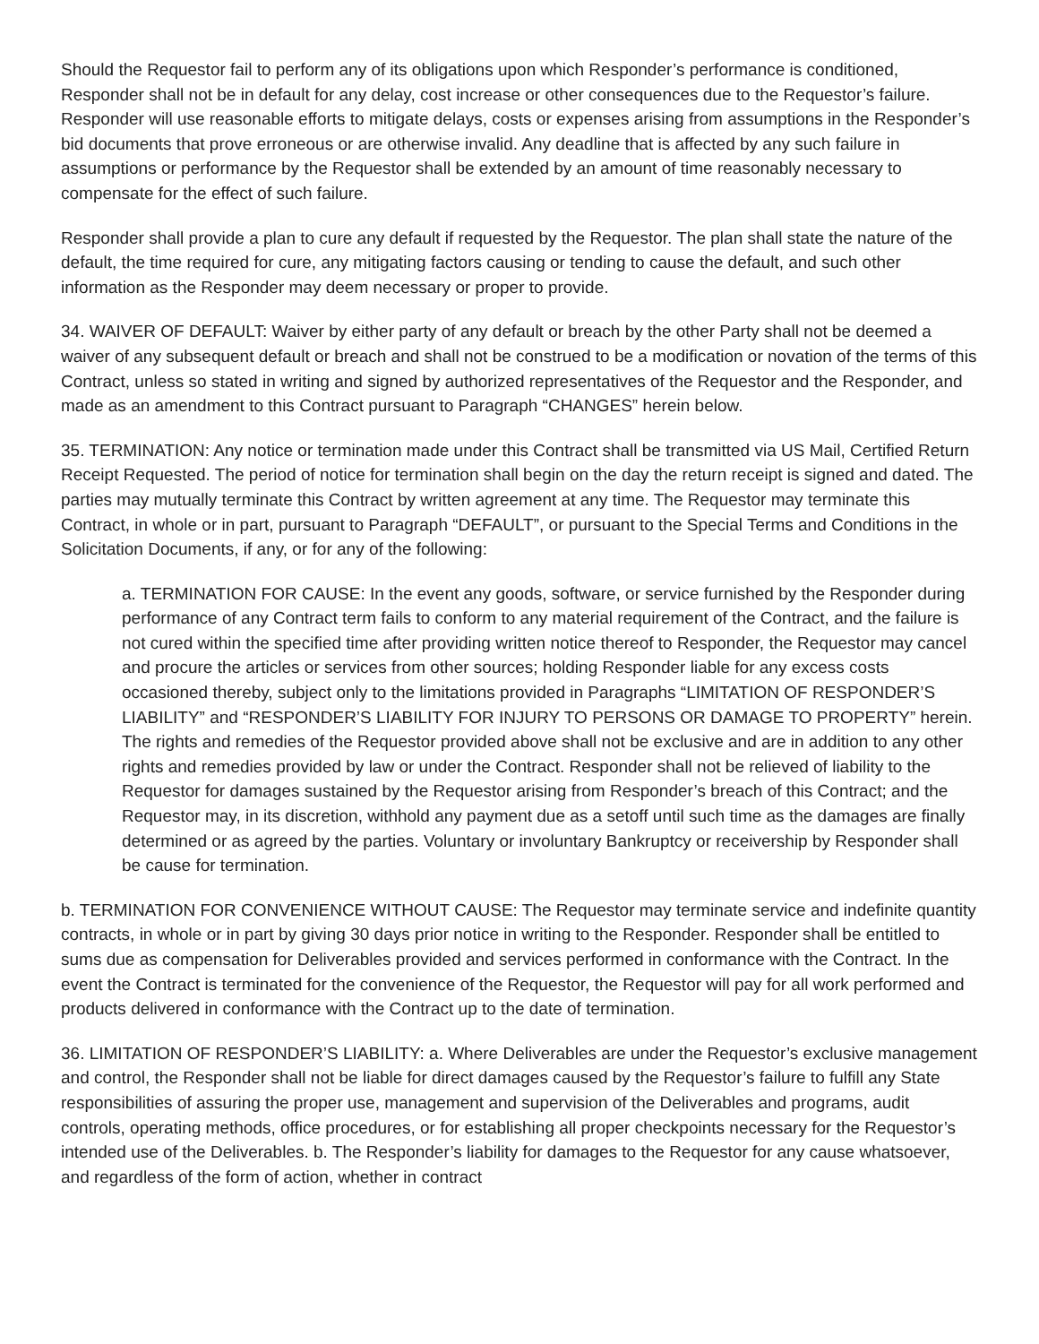Should the Requestor fail to perform any of its obligations upon which Responder’s performance is conditioned, Responder shall not be in default for any delay, cost increase or other consequences due to the Requestor’s failure. Responder will use reasonable efforts to mitigate delays, costs or expenses arising from assumptions in the Responder’s bid documents that prove erroneous or are otherwise invalid. Any deadline that is affected by any such failure in assumptions or performance by the Requestor shall be extended by an amount of time reasonably necessary to compensate for the effect of such failure.
Responder shall provide a plan to cure any default if requested by the Requestor. The plan shall state the nature of the default, the time required for cure, any mitigating factors causing or tending to cause the default, and such other information as the Responder may deem necessary or proper to provide.
34. WAIVER OF DEFAULT: Waiver by either party of any default or breach by the other Party shall not be deemed a waiver of any subsequent default or breach and shall not be construed to be a modification or novation of the terms of this Contract, unless so stated in writing and signed by authorized representatives of the Requestor and the Responder, and made as an amendment to this Contract pursuant to Paragraph “CHANGES” herein below.
35. TERMINATION: Any notice or termination made under this Contract shall be transmitted via US Mail, Certified Return Receipt Requested. The period of notice for termination shall begin on the day the return receipt is signed and dated. The parties may mutually terminate this Contract by written agreement at any time. The Requestor may terminate this Contract, in whole or in part, pursuant to Paragraph “DEFAULT”, or pursuant to the Special Terms and Conditions in the Solicitation Documents, if any, or for any of the following:
a. TERMINATION FOR CAUSE: In the event any goods, software, or service furnished by the Responder during performance of any Contract term fails to conform to any material requirement of the Contract, and the failure is not cured within the specified time after providing written notice thereof to Responder, the Requestor may cancel and procure the articles or services from other sources; holding Responder liable for any excess costs occasioned thereby, subject only to the limitations provided in Paragraphs “LIMITATION OF RESPONDER’S LIABILITY” and “RESPONDER’S LIABILITY FOR INJURY TO PERSONS OR DAMAGE TO PROPERTY” herein. The rights and remedies of the Requestor provided above shall not be exclusive and are in addition to any other rights and remedies provided by law or under the Contract. Responder shall not be relieved of liability to the Requestor for damages sustained by the Requestor arising from Responder’s breach of this Contract; and the Requestor may, in its discretion, withhold any payment due as a setoff until such time as the damages are finally determined or as agreed by the parties. Voluntary or involuntary Bankruptcy or receivership by Responder shall be cause for termination.
b. TERMINATION FOR CONVENIENCE WITHOUT CAUSE: The Requestor may terminate service and indefinite quantity contracts, in whole or in part by giving 30 days prior notice in writing to the Responder. Responder shall be entitled to sums due as compensation for Deliverables provided and services performed in conformance with the Contract. In the event the Contract is terminated for the convenience of the Requestor, the Requestor will pay for all work performed and products delivered in conformance with the Contract up to the date of termination.
36. LIMITATION OF RESPONDER’S LIABILITY: a. Where Deliverables are under the Requestor’s exclusive management and control, the Responder shall not be liable for direct damages caused by the Requestor’s failure to fulfill any State responsibilities of assuring the proper use, management and supervision of the Deliverables and programs, audit controls, operating methods, office procedures, or for establishing all proper checkpoints necessary for the Requestor’s intended use of the Deliverables. b. The Responder’s liability for damages to the Requestor for any cause whatsoever, and regardless of the form of action, whether in contract